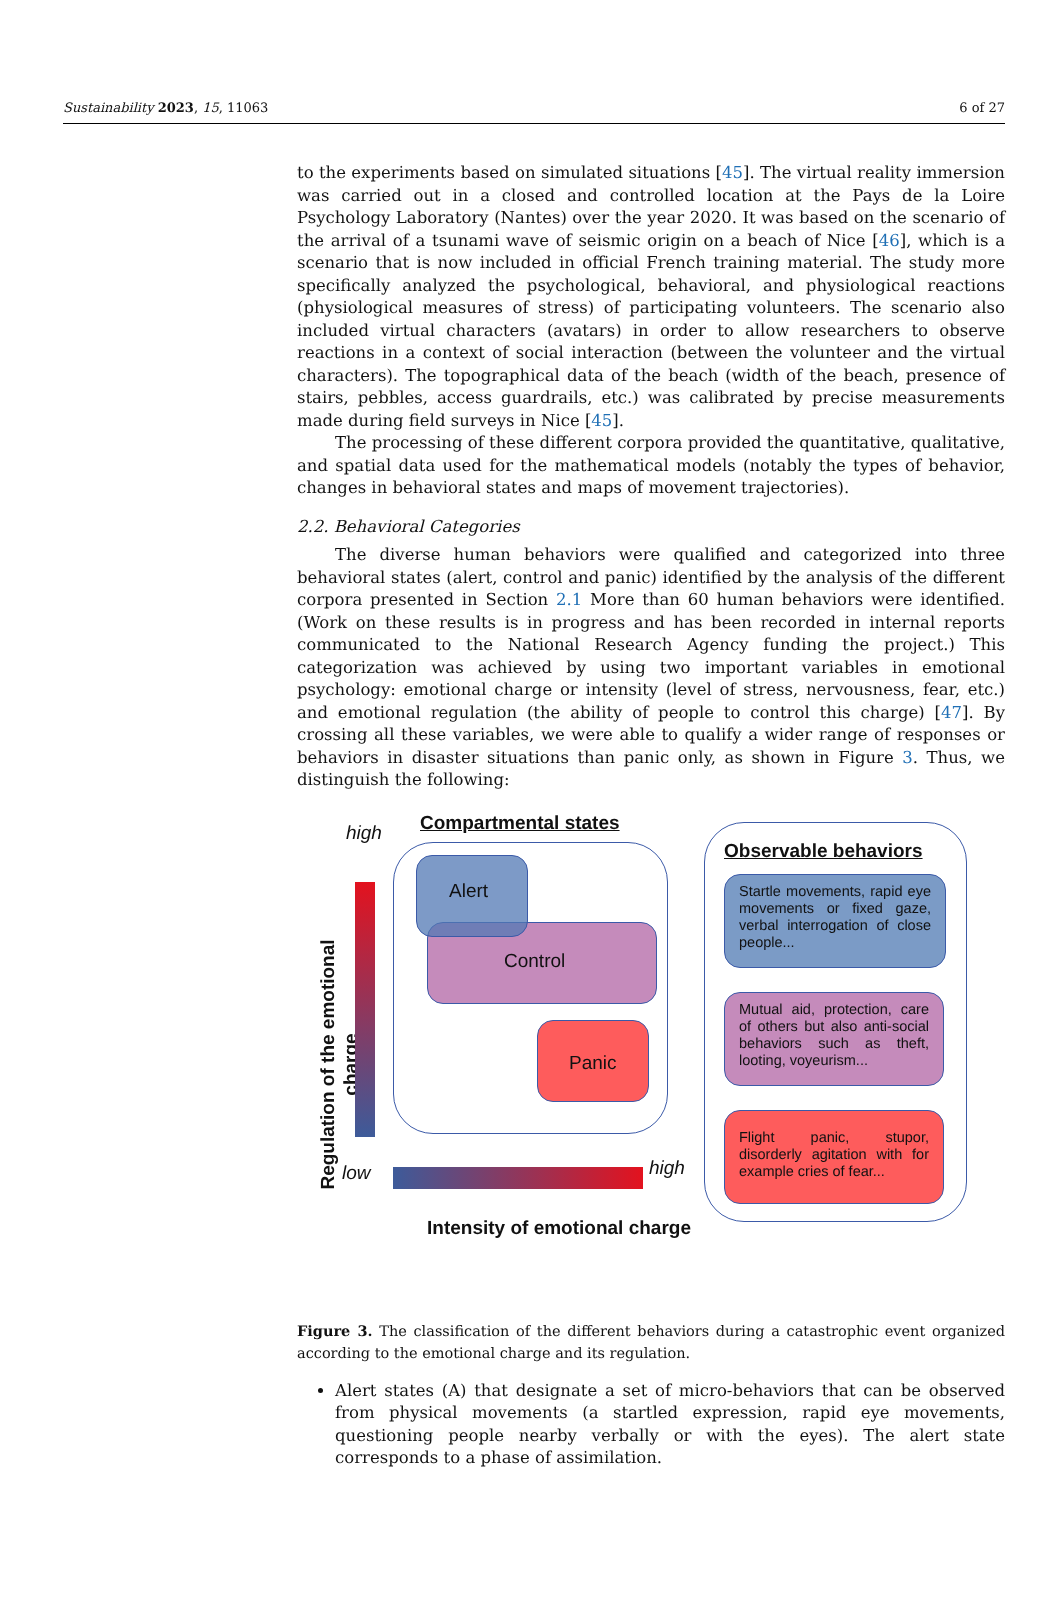Sustainability 2023, 15, 11063 6 of 27
to the experiments based on simulated situations [45]. The virtual reality immersion was carried out in a closed and controlled location at the Pays de la Loire Psychology Laboratory (Nantes) over the year 2020. It was based on the scenario of the arrival of a tsunami wave of seismic origin on a beach of Nice [46], which is a scenario that is now included in official French training material. The study more specifically analyzed the psychological, behavioral, and physiological reactions (physiological measures of stress) of participating volunteers. The scenario also included virtual characters (avatars) in order to allow researchers to observe reactions in a context of social interaction (between the volunteer and the virtual characters). The topographical data of the beach (width of the beach, presence of stairs, pebbles, access guardrails, etc.) was calibrated by precise measurements made during field surveys in Nice [45].
The processing of these different corpora provided the quantitative, qualitative, and spatial data used for the mathematical models (notably the types of behavior, changes in behavioral states and maps of movement trajectories).
2.2. Behavioral Categories
The diverse human behaviors were qualified and categorized into three behavioral states (alert, control and panic) identified by the analysis of the different corpora presented in Section 2.1 More than 60 human behaviors were identified. (Work on these results is in progress and has been recorded in internal reports communicated to the National Research Agency funding the project.) This categorization was achieved by using two important variables in emotional psychology: emotional charge or intensity (level of stress, nervousness, fear, etc.) and emotional regulation (the ability of people to control this charge) [47]. By crossing all these variables, we were able to qualify a wider range of responses or behaviors in disaster situations than panic only, as shown in Figure 3. Thus, we distinguish the following:
Regulation of the emotional charge
high
low high
Intensity of emotional charge
Compartmental states
Control
Alert
Panic
Observable behaviors
Startle movements, rapid eye movements or fixed gaze, verbal interrogation of close people...
Mutual aid, protection, care of others but also anti-social behaviors such as theft, looting, voyeurism...
Flight panic, stupor, disorderly agitation with for example cries of fear...
Figure 3. The classification of the different behaviors during a catastrophic event organized according to the emotional charge and its regulation.
Alert states (A) that designate a set of micro-behaviors that can be observed from physical movements (a startled expression, rapid eye movements, questioning people nearby verbally or with the eyes). The alert state corresponds to a phase of assimilation.